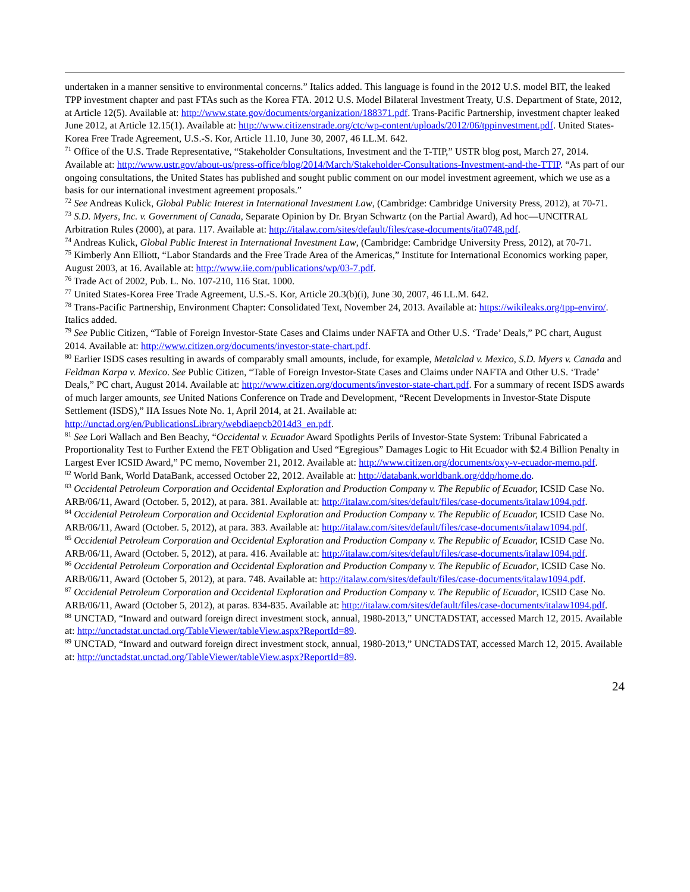undertaken in a manner sensitive to environmental concerns.” Italics added. This language is found in the 2012 U.S. model BIT, the leaked TPP investment chapter and past FTAs such as the Korea FTA. 2012 U.S. Model Bilateral Investment Treaty, U.S. Department of State, 2012, at Article 12(5). Available at: http://www.state.gov/documents/organization/188371.pdf. Trans-Pacific Partnership, investment chapter leaked June 2012, at Article 12.15(1). Available at: http://www.citizenstrade.org/ctc/wp-content/uploads/2012/06/tppinvestment.pdf. United States-Korea Free Trade Agreement, U.S.-S. Kor, Article 11.10, June 30, 2007, 46 I.L.M. 642.
<sup>71</sup> Office of the U.S. Trade Representative, “Stakeholder Consultations, Investment and the T-TIP,” USTR blog post, March 27, 2014. Available at: http://www.ustr.gov/about-us/press-office/blog/2014/March/Stakeholder-Consultations-Investment-and-the-TTIP. “As part of our ongoing consultations, the United States has published and sought public comment on our model investment agreement, which we use as a basis for our international investment agreement proposals.”
<sup>72</sup> See Andreas Kulick, Global Public Interest in International Investment Law, (Cambridge: Cambridge University Press, 2012), at 70-71.
<sup>73</sup> S.D. Myers, Inc. v. Government of Canada, Separate Opinion by Dr. Bryan Schwartz (on the Partial Award), Ad hoc—UNCITRAL Arbitration Rules (2000), at para. 117. Available at: http://italaw.com/sites/default/files/case-documents/ita0748.pdf.
<sup>74</sup> Andreas Kulick, Global Public Interest in International Investment Law, (Cambridge: Cambridge University Press, 2012), at 70-71.
<sup>75</sup> Kimberly Ann Elliott, “Labor Standards and the Free Trade Area of the Americas,” Institute for International Economics working paper, August 2003, at 16. Available at: http://www.iie.com/publications/wp/03-7.pdf.
<sup>76</sup> Trade Act of 2002, Pub. L. No. 107-210, 116 Stat. 1000.
<sup>77</sup> United States-Korea Free Trade Agreement, U.S.-S. Kor, Article 20.3(b)(i), June 30, 2007, 46 I.L.M. 642.
<sup>78</sup> Trans-Pacific Partnership, Environment Chapter: Consolidated Text, November 24, 2013. Available at: https://wikileaks.org/tpp-enviro/. Italics added.
<sup>79</sup> See Public Citizen, “Table of Foreign Investor-State Cases and Claims under NAFTA and Other U.S. ‘Trade’ Deals,” PC chart, August 2014. Available at: http://www.citizen.org/documents/investor-state-chart.pdf.
<sup>80</sup> Earlier ISDS cases resulting in awards of comparably small amounts, include, for example, Metalclad v. Mexico, S.D. Myers v. Canada and Feldman Karpa v. Mexico. See Public Citizen, “Table of Foreign Investor-State Cases and Claims under NAFTA and Other U.S. ‘Trade’ Deals,” PC chart, August 2014. Available at: http://www.citizen.org/documents/investor-state-chart.pdf. For a summary of recent ISDS awards of much larger amounts, see United Nations Conference on Trade and Development, “Recent Developments in Investor-State Dispute Settlement (ISDS),” IIA Issues Note No. 1, April 2014, at 21. Available at: http://unctad.org/en/PublicationsLibrary/webdiaepcb2014d3_en.pdf.
<sup>81</sup> See Lori Wallach and Ben Beachy, “Occidental v. Ecuador Award Spotlights Perils of Investor-State System: Tribunal Fabricated a Proportionality Test to Further Extend the FET Obligation and Used “Egregious” Damages Logic to Hit Ecuador with $2.4 Billion Penalty in Largest Ever ICSID Award,” PC memo, November 21, 2012. Available at: http://www.citizen.org/documents/oxy-v-ecuador-memo.pdf.
<sup>82</sup> World Bank, World DataBank, accessed October 22, 2012. Available at: http://databank.worldbank.org/ddp/home.do.
<sup>83</sup> Occidental Petroleum Corporation and Occidental Exploration and Production Company v. The Republic of Ecuador, ICSID Case No. ARB/06/11, Award (October. 5, 2012), at para. 381. Available at: http://italaw.com/sites/default/files/case-documents/italaw1094.pdf.
<sup>84</sup> Occidental Petroleum Corporation and Occidental Exploration and Production Company v. The Republic of Ecuador, ICSID Case No. ARB/06/11, Award (October. 5, 2012), at para. 383. Available at: http://italaw.com/sites/default/files/case-documents/italaw1094.pdf.
<sup>85</sup> Occidental Petroleum Corporation and Occidental Exploration and Production Company v. The Republic of Ecuador, ICSID Case No. ARB/06/11, Award (October. 5, 2012), at para. 416. Available at: http://italaw.com/sites/default/files/case-documents/italaw1094.pdf.
<sup>86</sup> Occidental Petroleum Corporation and Occidental Exploration and Production Company v. The Republic of Ecuador, ICSID Case No. ARB/06/11, Award (October 5, 2012), at para. 748. Available at: http://italaw.com/sites/default/files/case-documents/italaw1094.pdf.
<sup>87</sup> Occidental Petroleum Corporation and Occidental Exploration and Production Company v. The Republic of Ecuador, ICSID Case No. ARB/06/11, Award (October 5, 2012), at paras. 834-835. Available at: http://italaw.com/sites/default/files/case-documents/italaw1094.pdf.
<sup>88</sup> UNCTAD, “Inward and outward foreign direct investment stock, annual, 1980-2013,” UNCTADSTAT, accessed March 12, 2015. Available at: http://unctadstat.unctad.org/TableViewer/tableView.aspx?ReportId=89.
<sup>89</sup> UNCTAD, “Inward and outward foreign direct investment stock, annual, 1980-2013,” UNCTADSTAT, accessed March 12, 2015. Available at: http://unctadstat.unctad.org/TableViewer/tableView.aspx?ReportId=89.
24